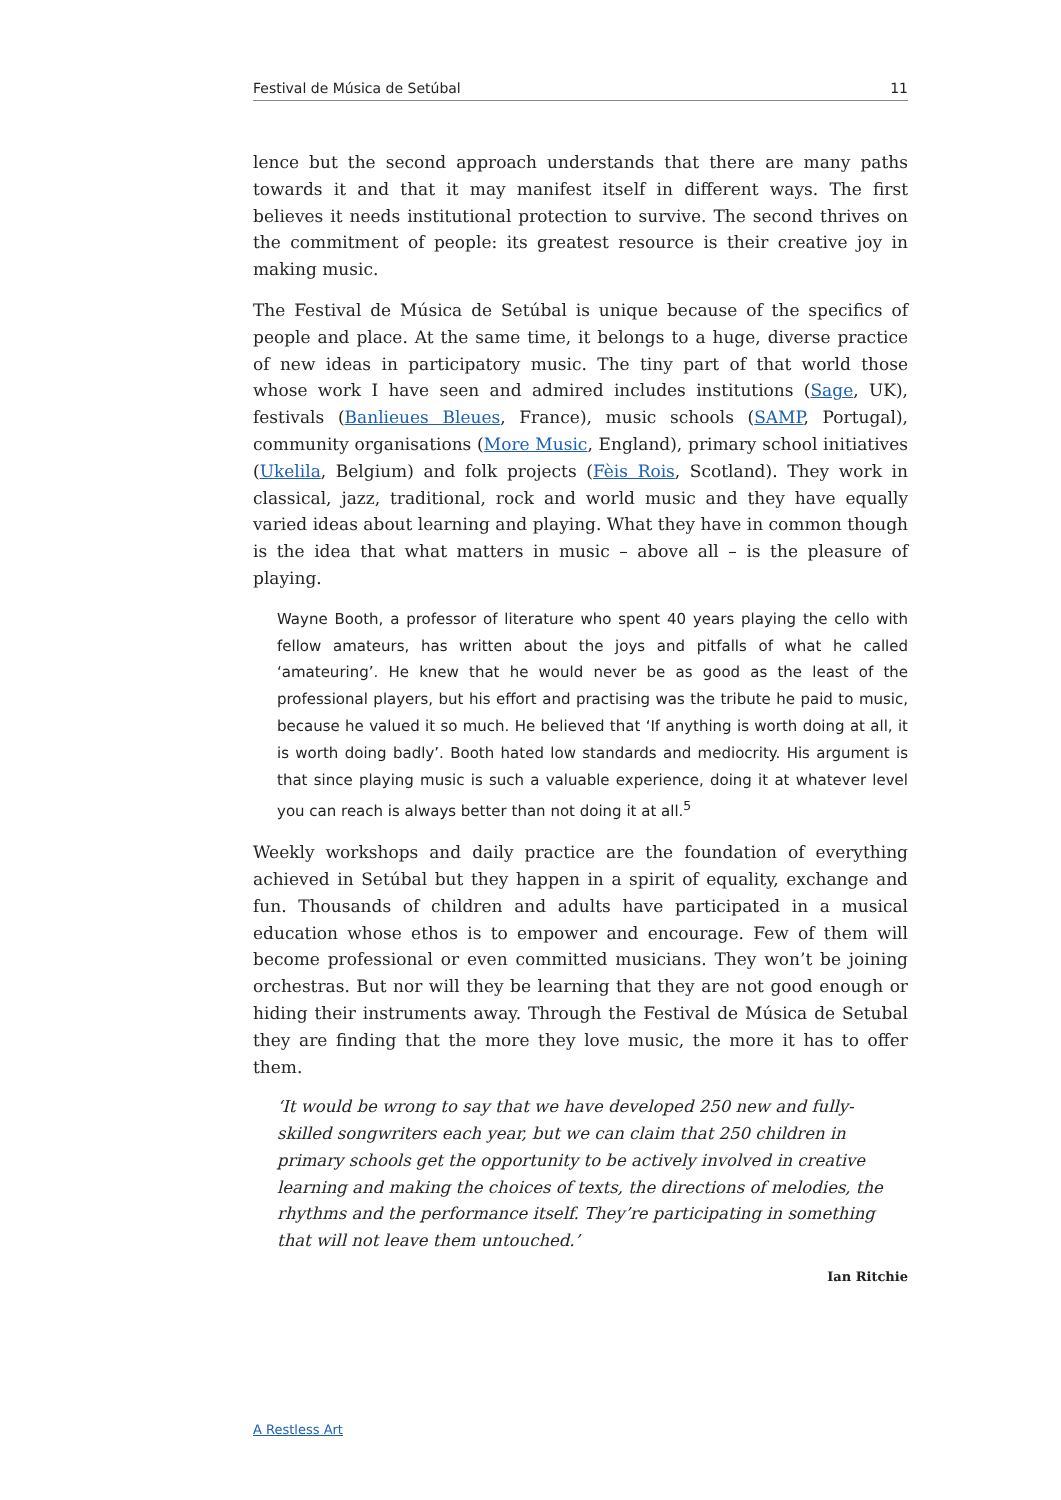Festival de Música de Setúbal 11
lence but the second approach understands that there are many paths towards it and that it may manifest itself in different ways. The first believes it needs institutional protection to survive. The second thrives on the commitment of people: its greatest resource is their creative joy in making music.
The Festival de Música de Setúbal is unique because of the specifics of people and place. At the same time, it belongs to a huge, diverse practice of new ideas in participatory music. The tiny part of that world those whose work I have seen and admired includes institutions (Sage, UK), festivals (Banlieues Bleues, France), music schools (SAMP, Portugal), community organisations (More Music, England), primary school initiatives (Ukelila, Belgium) and folk projects (Fèis Rois, Scotland). They work in classical, jazz, traditional, rock and world music and they have equally varied ideas about learning and playing. What they have in common though is the idea that what matters in music – above all – is the pleasure of playing.
Wayne Booth, a professor of literature who spent 40 years playing the cello with fellow amateurs, has written about the joys and pitfalls of what he called ‘amateuring’. He knew that he would never be as good as the least of the professional players, but his effort and practising was the tribute he paid to music, because he valued it so much. He believed that ‘If anything is worth doing at all, it is worth doing badly’. Booth hated low standards and mediocrity. His argument is that since playing music is such a valuable experience, doing it at whatever level you can reach is always better than not doing it at all.<sup>5</sup>
Weekly workshops and daily practice are the foundation of everything achieved in Setúbal but they happen in a spirit of equality, exchange and fun. Thousands of children and adults have participated in a musical education whose ethos is to empower and encourage. Few of them will become professional or even committed musicians. They won’t be joining orchestras. But nor will they be learning that they are not good enough or hiding their instruments away. Through the Festival de Música de Setubal they are finding that the more they love music, the more it has to offer them.
‘It would be wrong to say that we have developed 250 new and fully-skilled songwriters each year, but we can claim that 250 children in primary schools get the opportunity to be actively involved in creative learning and making the choices of texts, the directions of melodies, the rhythms and the performance itself. They’re participating in something that will not leave them untouched.’
Ian Ritchie
A Restless Art